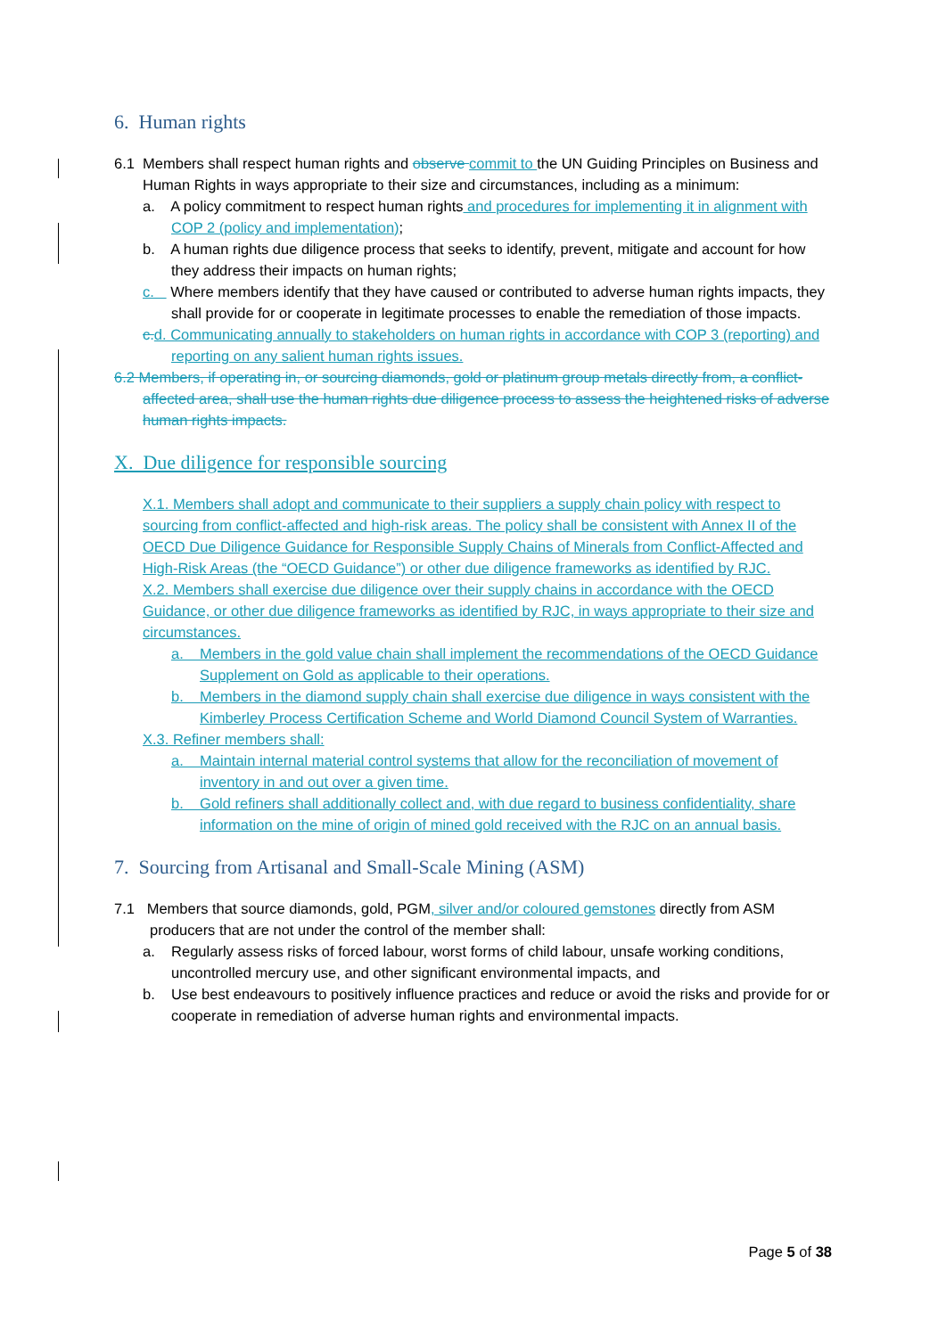6. Human rights
6.1 Members shall respect human rights and observe commit to the UN Guiding Principles on Business and Human Rights in ways appropriate to their size and circumstances, including as a minimum:
a. A policy commitment to respect human rights and procedures for implementing it in alignment with COP 2 (policy and implementation);
b. A human rights due diligence process that seeks to identify, prevent, mitigate and account for how they address their impacts on human rights;
c. Where members identify that they have caused or contributed to adverse human rights impacts, they shall provide for or cooperate in legitimate processes to enable the remediation of those impacts.
c. d. Communicating annually to stakeholders on human rights in accordance with COP 3 (reporting) and reporting on any salient human rights issues.
6.2 Members, if operating in, or sourcing diamonds, gold or platinum group metals directly from, a conflict-affected area, shall use the human rights due diligence process to assess the heightened risks of adverse human rights impacts.
X. Due diligence for responsible sourcing
X.1. Members shall adopt and communicate to their suppliers a supply chain policy with respect to sourcing from conflict-affected and high-risk areas. The policy shall be consistent with Annex II of the OECD Due Diligence Guidance for Responsible Supply Chains of Minerals from Conflict-Affected and High-Risk Areas (the “OECD Guidance”) or other due diligence frameworks as identified by RJC.
X.2. Members shall exercise due diligence over their supply chains in accordance with the OECD Guidance, or other due diligence frameworks as identified by RJC, in ways appropriate to their size and circumstances.
a. Members in the gold value chain shall implement the recommendations of the OECD Guidance Supplement on Gold as applicable to their operations.
b. Members in the diamond supply chain shall exercise due diligence in ways consistent with the Kimberley Process Certification Scheme and World Diamond Council System of Warranties.
X.3. Refiner members shall:
a. Maintain internal material control systems that allow for the reconciliation of movement of inventory in and out over a given time.
b. Gold refiners shall additionally collect and, with due regard to business confidentiality, share information on the mine of origin of mined gold received with the RJC on an annual basis.
7. Sourcing from Artisanal and Small-Scale Mining (ASM)
7.1 Members that source diamonds, gold, PGM, silver and/or coloured gemstones directly from ASM producers that are not under the control of the member shall:
a. Regularly assess risks of forced labour, worst forms of child labour, unsafe working conditions, uncontrolled mercury use, and other significant environmental impacts, and
b. Use best endeavours to positively influence practices and reduce or avoid the risks and provide for or cooperate in remediation of adverse human rights and environmental impacts.
Page 5 of 38